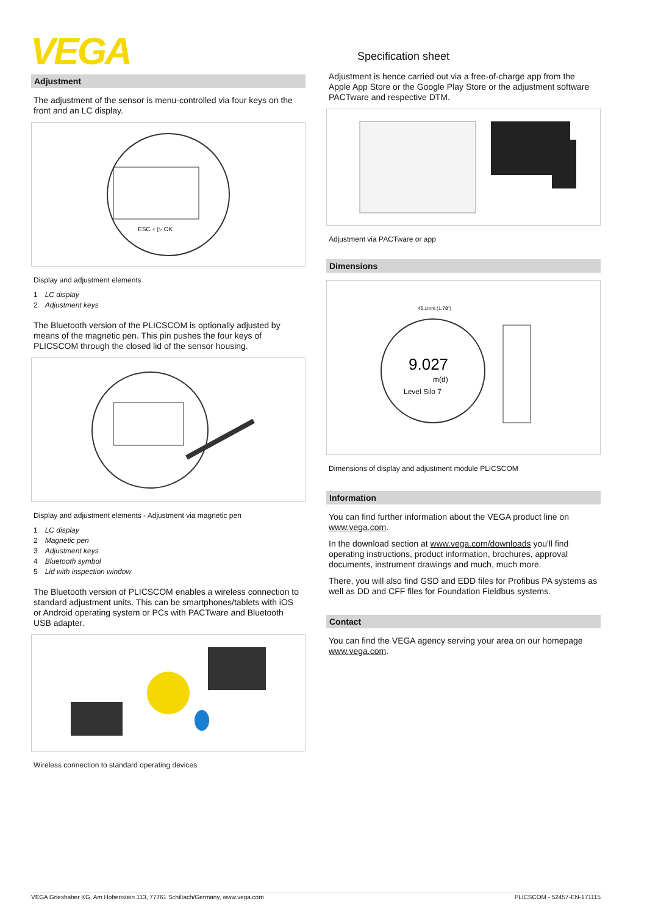VEGA Specification sheet
Adjustment
The adjustment of the sensor is menu-controlled via four keys on the front and an LC display.
ESC + ▷ OK
Display and adjustment elements
1 LC display
2 Adjustment keys
The Bluetooth version of the PLICSCOM is optionally adjusted by means of the magnetic pen. This pin pushes the four keys of PLICSCOM through the closed lid of the sensor housing.
Display and adjustment elements - Adjustment via magnetic pen
1 LC display
2 Magnetic pen
3 Adjustment keys
4 Bluetooth symbol
5 Lid with inspection window
The Bluetooth version of PLICSCOM enables a wireless connection to standard adjustment units. This can be smartphones/tablets with iOS or Android operating system or PCs with PACTware and Bluetooth USB adapter.
Wireless connection to standard operating devices
Adjustment is hence carried out via a free-of-charge app from the Apple App Store or the Google Play Store or the adjustment software PACTware and respective DTM.
Adjustment via PACTware or app
Dimensions
9.027
m(d)
Level Silo 7
45,1mm (1.78")
Dimensions of display and adjustment module PLICSCOM
Information
You can find further information about the VEGA product line on www.vega.com.
In the download section at www.vega.com/downloads you'll find operating instructions, product information, brochures, approval documents, instrument drawings and much, much more.
There, you will also find GSD and EDD files for Profibus PA systems as well as DD and CFF files for Foundation Fieldbus systems.
Contact
You can find the VEGA agency serving your area on our homepage www.vega.com.
VEGA Grieshaber KG, Am Hohenstein 113, 77761 Schiltach/Germany, www.vega.com PLICSCOM - 52457-EN-171115